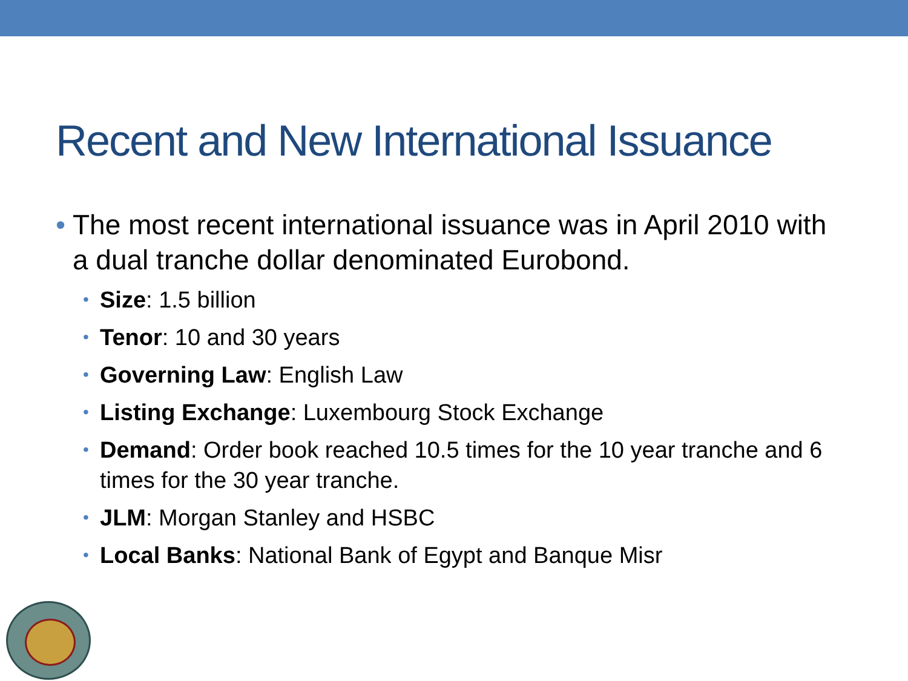Recent and New International Issuance
• The most recent international issuance was in April 2010 with a dual tranche dollar denominated Eurobond.
• Size: 1.5 billion
• Tenor: 10 and 30 years
• Governing Law: English Law
• Listing Exchange: Luxembourg Stock Exchange
• Demand: Order book reached 10.5 times for the 10 year tranche and 6 times for the 30 year tranche.
• JLM: Morgan Stanley and HSBC
• Local Banks: National Bank of Egypt and Banque Misr